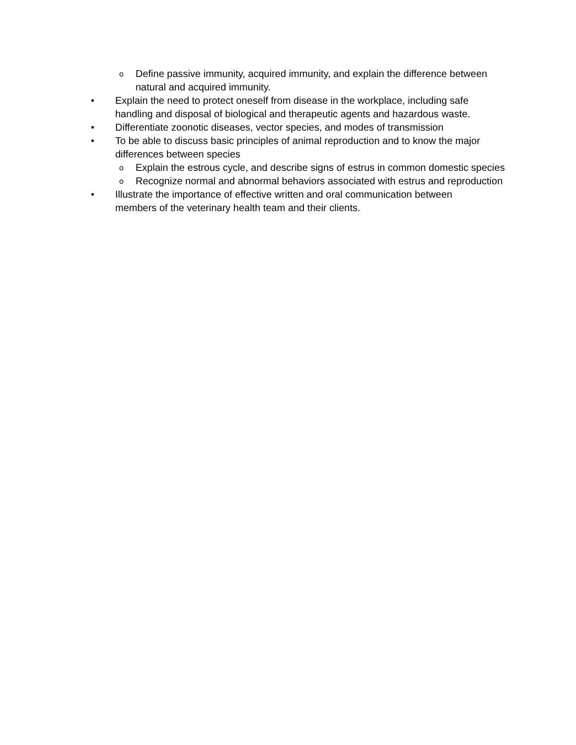o Define passive immunity, acquired immunity, and explain the difference between natural and acquired immunity.
• Explain the need to protect oneself from disease in the workplace, including safe handling and disposal of biological and therapeutic agents and hazardous waste.
• Differentiate zoonotic diseases, vector species, and modes of transmission
• To be able to discuss basic principles of animal reproduction and to know the major differences between species
o Explain the estrous cycle, and describe signs of estrus in common domestic species
o Recognize normal and abnormal behaviors associated with estrus and reproduction
• Illustrate the importance of effective written and oral communication between members of the veterinary health team and their clients.